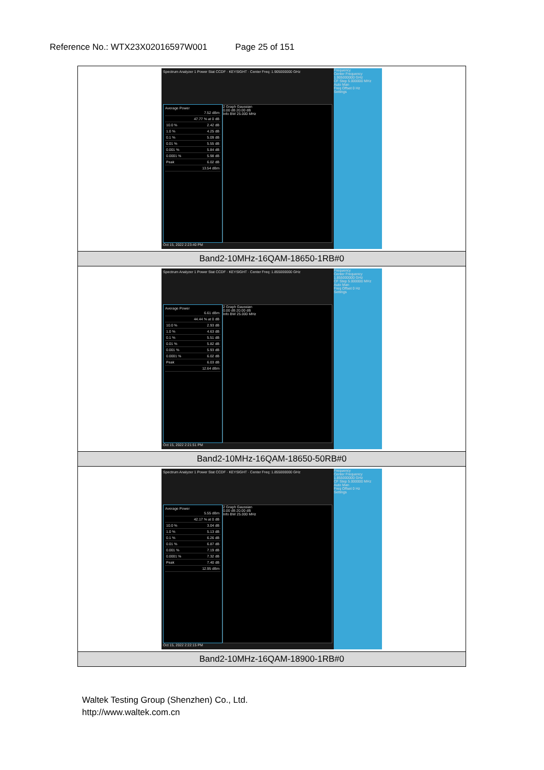Reference No.: WTX23X02016597W001 Page 25 of 151
| Spectrum Analyzer 1 Power Stat CCDF · KEYSIGHT · Center Freq: 1.905000000 GHz Average Power 7.52 dBm 47.77 % at 0 dB 10.0 % 2.42 dB 1.0 % 4.25 dB 0.1 % 5.09 dB 0.01 % 5.55 dB 0.001 % 5.84 dB 0.0001 % 5.98 dB Peak 6.02 dB 13.54 dBm 2 Graph Gaussian 0.00 dB 20.00 dB Info BW 25.000 MHz Oct 15, 2022 2:23:40 PM Frequency Center Frequency 1.905000000 GHz CF Step 5.000000 MHz Auto Man Freq Offset 0 Hz Settings |
| Band2-10MHz-16QAM-18650-1RB#0 |
| Spectrum Analyzer 1 Power Stat CCDF · KEYSIGHT · Center Freq: 1.855000000 GHz Average Power 6.61 dBm 44.44 % at 0 dB 10.0 % 2.93 dB 1.0 % 4.63 dB 0.1 % 5.51 dB 0.01 % 5.82 dB 0.001 % 5.93 dB 0.0001 % 6.02 dB Peak 6.03 dB 12.64 dBm 2 Graph Gaussian 0.00 dB 20.00 dB Info BW 25.000 MHz Oct 15, 2022 2:21:51 PM Frequency Center Frequency 1.855000000 GHz CF Step 5.000000 MHz Auto Man Freq Offset 0 Hz Settings |
| Band2-10MHz-16QAM-18650-50RB#0 |
| Spectrum Analyzer 1 Power Stat CCDF · KEYSIGHT · Center Freq: 1.855000000 GHz Average Power 5.55 dBm 42.17 % at 0 dB 10.0 % 3.04 dB 1.0 % 5.13 dB 0.1 % 6.26 dB 0.01 % 6.87 dB 0.001 % 7.19 dB 0.0001 % 7.32 dB Peak 7.40 dB 12.95 dBm 2 Graph Gaussian 0.00 dB 20.00 dB Info BW 25.000 MHz Oct 15, 2022 2:22:15 PM Frequency Center Frequency 1.855000000 GHz CF Step 5.000000 MHz Auto Man Freq Offset 0 Hz Settings |
| Band2-10MHz-16QAM-18900-1RB#0 |
Waltek Testing Group (Shenzhen) Co., Ltd.
http://www.waltek.com.cn